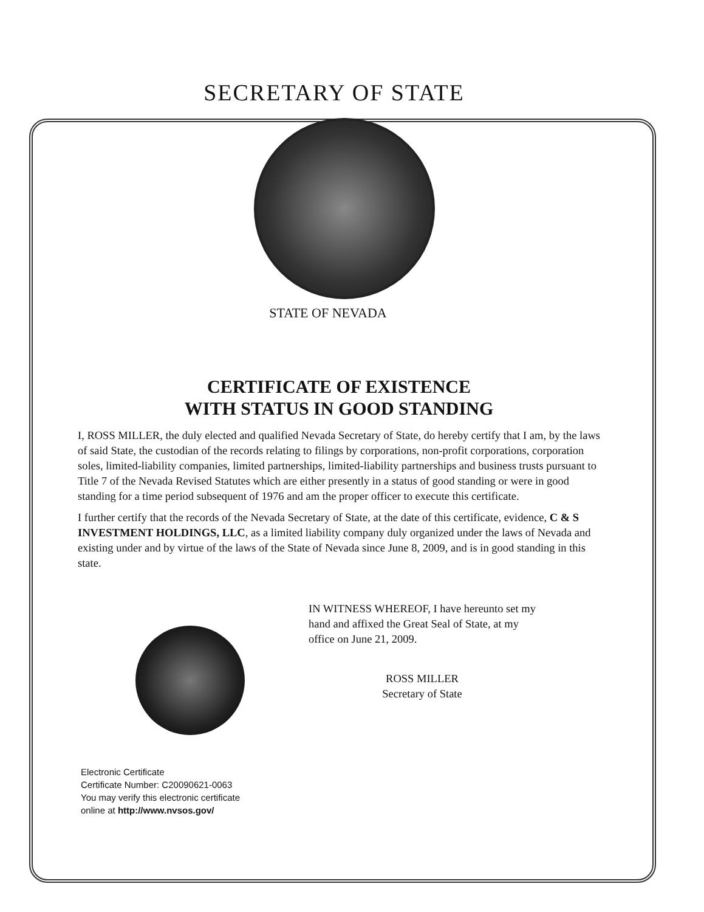SECRETARY OF STATE
STATE OF NEVADA
CERTIFICATE OF EXISTENCE
WITH STATUS IN GOOD STANDING
I, ROSS MILLER, the duly elected and qualified Nevada Secretary of State, do hereby certify that I am, by the laws of said State, the custodian of the records relating to filings by corporations, non-profit corporations, corporation soles, limited-liability companies, limited partnerships, limited-liability partnerships and business trusts pursuant to Title 7 of the Nevada Revised Statutes which are either presently in a status of good standing or were in good standing for a time period subsequent of 1976 and am the proper officer to execute this certificate.
I further certify that the records of the Nevada Secretary of State, at the date of this certificate, evidence, C & S INVESTMENT HOLDINGS, LLC, as a limited liability company duly organized under the laws of Nevada and existing under and by virtue of the laws of the State of Nevada since June 8, 2009, and is in good standing in this state.
Electronic Certificate
Certificate Number: C20090621-0063
You may verify this electronic certificate
online at http://www.nvsos.gov/
IN WITNESS WHEREOF, I have hereunto set my
hand and affixed the Great Seal of State, at my
office on June 21, 2009.
ROSS MILLER
Secretary of State